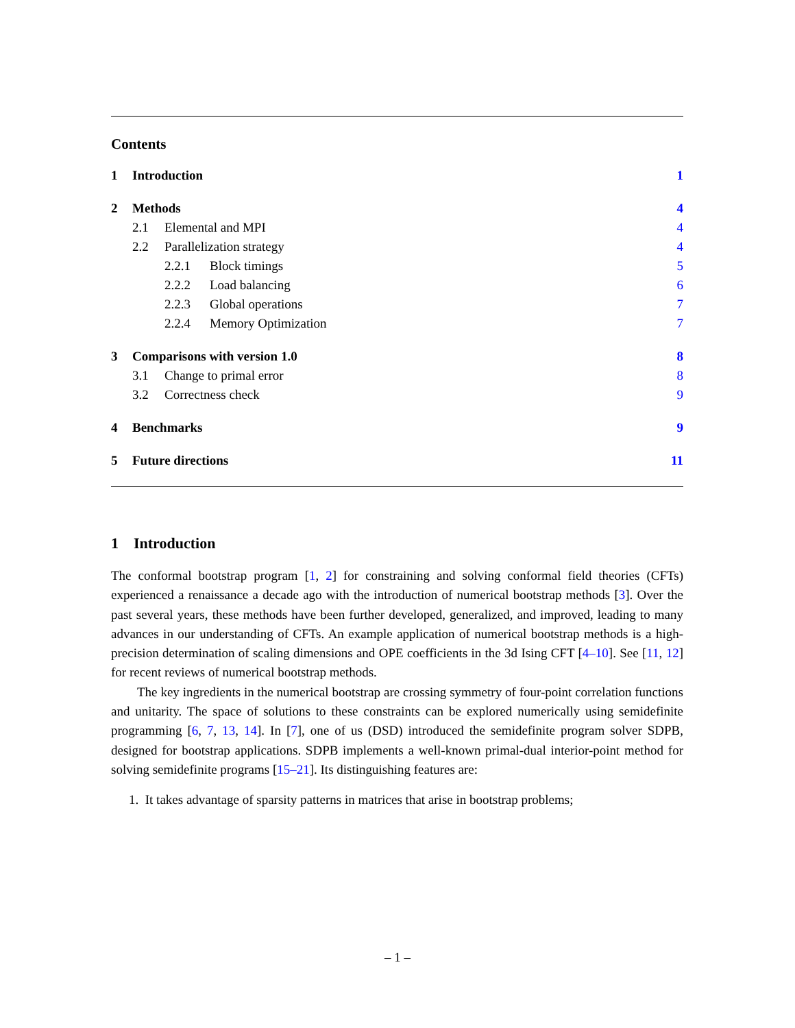Contents
1 Introduction 1
2 Methods 4
2.1 Elemental and MPI 4
2.2 Parallelization strategy 4
2.2.1 Block timings 5
2.2.2 Load balancing 6
2.2.3 Global operations 7
2.2.4 Memory Optimization 7
3 Comparisons with version 1.0 8
3.1 Change to primal error 8
3.2 Correctness check 9
4 Benchmarks 9
5 Future directions 11
1 Introduction
The conformal bootstrap program [1, 2] for constraining and solving conformal field theories (CFTs) experienced a renaissance a decade ago with the introduction of numerical bootstrap methods [3]. Over the past several years, these methods have been further developed, generalized, and improved, leading to many advances in our understanding of CFTs. An example application of numerical bootstrap methods is a high-precision determination of scaling dimensions and OPE coefficients in the 3d Ising CFT [4–10]. See [11, 12] for recent reviews of numerical bootstrap methods.
The key ingredients in the numerical bootstrap are crossing symmetry of four-point correlation functions and unitarity. The space of solutions to these constraints can be explored numerically using semidefinite programming [6, 7, 13, 14]. In [7], one of us (DSD) introduced the semidefinite program solver SDPB, designed for bootstrap applications. SDPB implements a well-known primal-dual interior-point method for solving semidefinite programs [15–21]. Its distinguishing features are:
1. It takes advantage of sparsity patterns in matrices that arise in bootstrap problems;
– 1 –